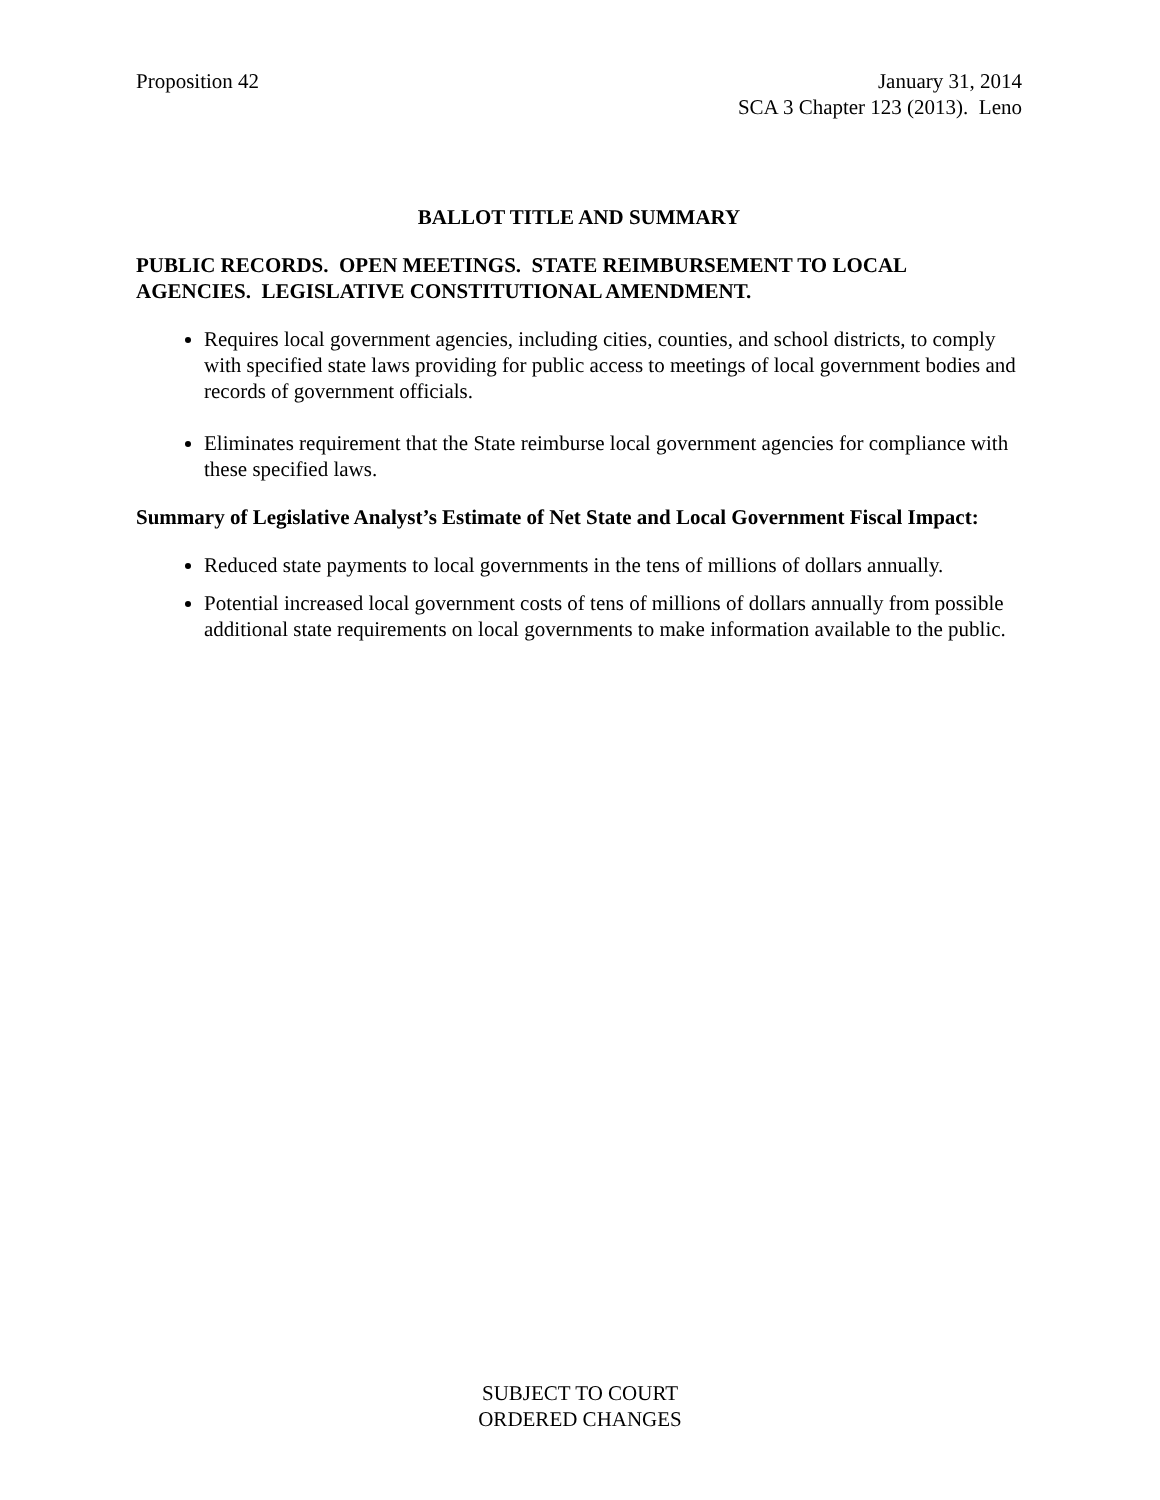Proposition 42 January 31, 2014
SCA 3 Chapter 123 (2013). Leno
BALLOT TITLE AND SUMMARY
PUBLIC RECORDS. OPEN MEETINGS. STATE REIMBURSEMENT TO LOCAL AGENCIES. LEGISLATIVE CONSTITUTIONAL AMENDMENT.
Requires local government agencies, including cities, counties, and school districts, to comply with specified state laws providing for public access to meetings of local government bodies and records of government officials.
Eliminates requirement that the State reimburse local government agencies for compliance with these specified laws.
Summary of Legislative Analyst’s Estimate of Net State and Local Government Fiscal Impact:
Reduced state payments to local governments in the tens of millions of dollars annually.
Potential increased local government costs of tens of millions of dollars annually from possible additional state requirements on local governments to make information available to the public.
SUBJECT TO COURT
ORDERED CHANGES